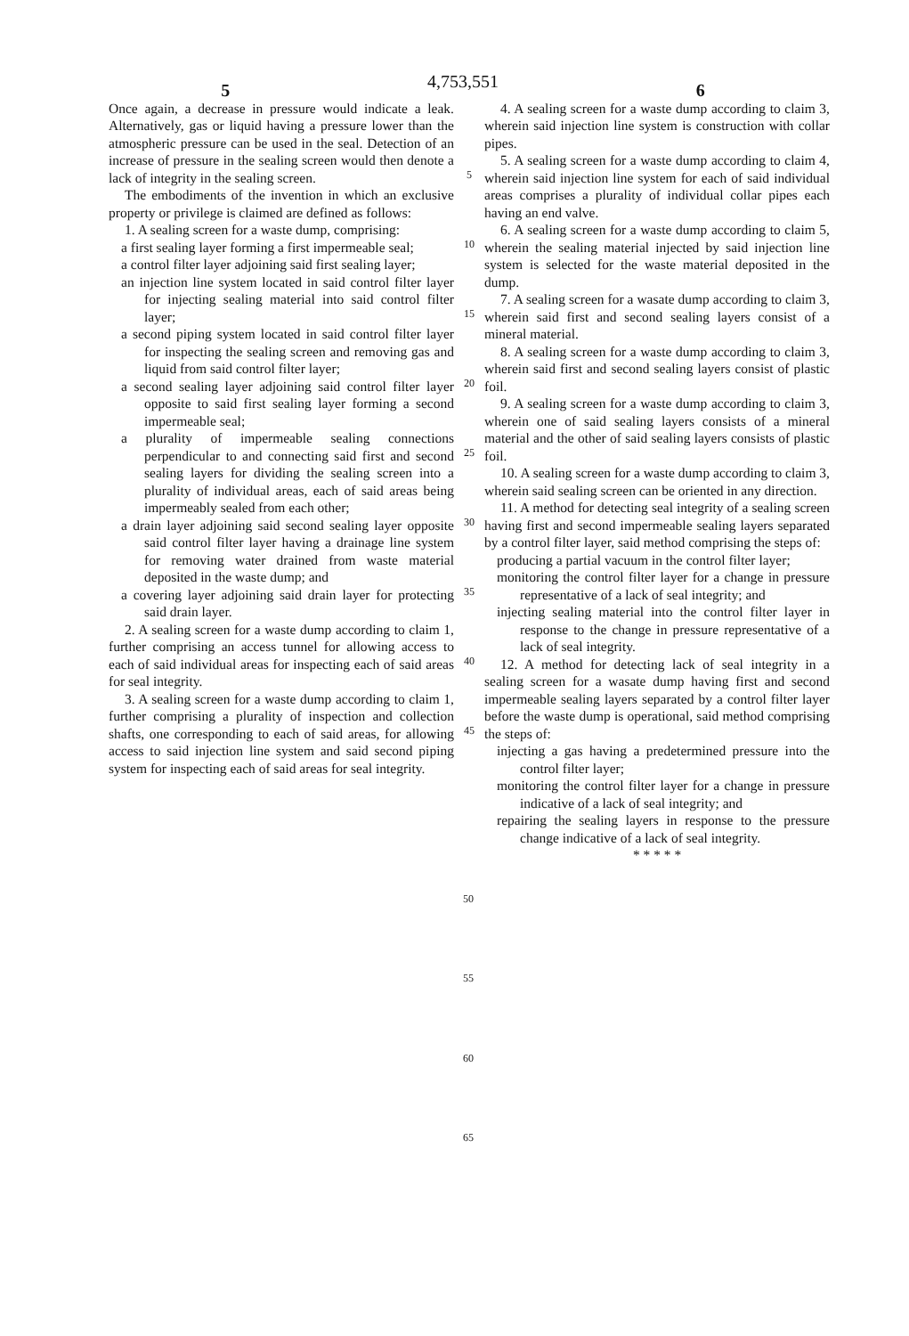5
4,753,551
6
Once again, a decrease in pressure would indicate a leak. Alternatively, gas or liquid having a pressure lower than the atmospheric pressure can be used in the seal. Detection of an increase of pressure in the sealing screen would then denote a lack of integrity in the sealing screen.
The embodiments of the invention in which an exclusive property or privilege is claimed are defined as follows:
1. A sealing screen for a waste dump, comprising:
a first sealing layer forming a first impermeable seal;
a control filter layer adjoining said first sealing layer;
an injection line system located in said control filter layer for injecting sealing material into said control filter layer;
a second piping system located in said control filter layer for inspecting the sealing screen and removing gas and liquid from said control filter layer;
a second sealing layer adjoining said control filter layer opposite to said first sealing layer forming a second impermeable seal;
a plurality of impermeable sealing connections perpendicular to and connecting said first and second sealing layers for dividing the sealing screen into a plurality of individual areas, each of said areas being impermeably sealed from each other;
a drain layer adjoining said second sealing layer opposite said control filter layer having a drainage line system for removing water drained from waste material deposited in the waste dump; and
a covering layer adjoining said drain layer for protecting said drain layer.
2. A sealing screen for a waste dump according to claim 1, further comprising an access tunnel for allowing access to each of said individual areas for inspecting each of said areas for seal integrity.
3. A sealing screen for a waste dump according to claim 1, further comprising a plurality of inspection and collection shafts, one corresponding to each of said areas, for allowing access to said injection line system and said second piping system for inspecting each of said areas for seal integrity.
5
10
15
20
25
30
35
40
45
4. A sealing screen for a waste dump according to claim 3, wherein said injection line system is construction with collar pipes.
5. A sealing screen for a waste dump according to claim 4, wherein said injection line system for each of said individual areas comprises a plurality of individual collar pipes each having an end valve.
6. A sealing screen for a waste dump according to claim 5, wherein the sealing material injected by said injection line system is selected for the waste material deposited in the dump.
7. A sealing screen for a wasate dump according to claim 3, wherein said first and second sealing layers consist of a mineral material.
8. A sealing screen for a waste dump according to claim 3, wherein said first and second sealing layers consist of plastic foil.
9. A sealing screen for a waste dump according to claim 3, wherein one of said sealing layers consists of a mineral material and the other of said sealing layers consists of plastic foil.
10. A sealing screen for a waste dump according to claim 3, wherein said sealing screen can be oriented in any direction.
11. A method for detecting seal integrity of a sealing screen having first and second impermeable sealing layers separated by a control filter layer, said method comprising the steps of:
producing a partial vacuum in the control filter layer;
monitoring the control filter layer for a change in pressure representative of a lack of seal integrity; and
injecting sealing material into the control filter layer in response to the change in pressure representative of a lack of seal integrity.
12. A method for detecting lack of seal integrity in a sealing screen for a wasate dump having first and second impermeable sealing layers separated by a control filter layer before the waste dump is operational, said method comprising the steps of:
injecting a gas having a predetermined pressure into the control filter layer;
monitoring the control filter layer for a change in pressure indicative of a lack of seal integrity; and
repairing the sealing layers in response to the pressure change indicative of a lack of seal integrity.
* * * * *
50
55
60
65